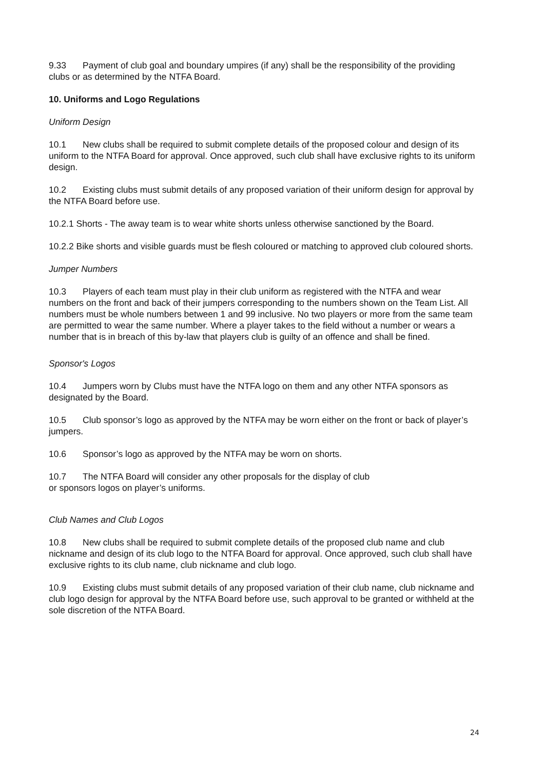9.33 Payment of club goal and boundary umpires (if any) shall be the responsibility of the providing clubs or as determined by the NTFA Board.
10. Uniforms and Logo Regulations
Uniform Design
10.1 New clubs shall be required to submit complete details of the proposed colour and design of its uniform to the NTFA Board for approval. Once approved, such club shall have exclusive rights to its uniform design.
10.2 Existing clubs must submit details of any proposed variation of their uniform design for approval by the NTFA Board before use.
10.2.1 Shorts - The away team is to wear white shorts unless otherwise sanctioned by the Board.
10.2.2 Bike shorts and visible guards must be flesh coloured or matching to approved club coloured shorts.
Jumper Numbers
10.3 Players of each team must play in their club uniform as registered with the NTFA and wear numbers on the front and back of their jumpers corresponding to the numbers shown on the Team List. All numbers must be whole numbers between 1 and 99 inclusive. No two players or more from the same team are permitted to wear the same number. Where a player takes to the field without a number or wears a number that is in breach of this by-law that players club is guilty of an offence and shall be fined.
Sponsor's Logos
10.4 Jumpers worn by Clubs must have the NTFA logo on them and any other NTFA sponsors as designated by the Board.
10.5 Club sponsor’s logo as approved by the NTFA may be worn either on the front or back of player’s jumpers.
10.6 Sponsor’s logo as approved by the NTFA may be worn on shorts.
10.7 The NTFA Board will consider any other proposals for the display of club
or sponsors logos on player’s uniforms.
Club Names and Club Logos
10.8 New clubs shall be required to submit complete details of the proposed club name and club nickname and design of its club logo to the NTFA Board for approval. Once approved, such club shall have exclusive rights to its club name, club nickname and club logo.
10.9 Existing clubs must submit details of any proposed variation of their club name, club nickname and club logo design for approval by the NTFA Board before use, such approval to be granted or withheld at the sole discretion of the NTFA Board.
24